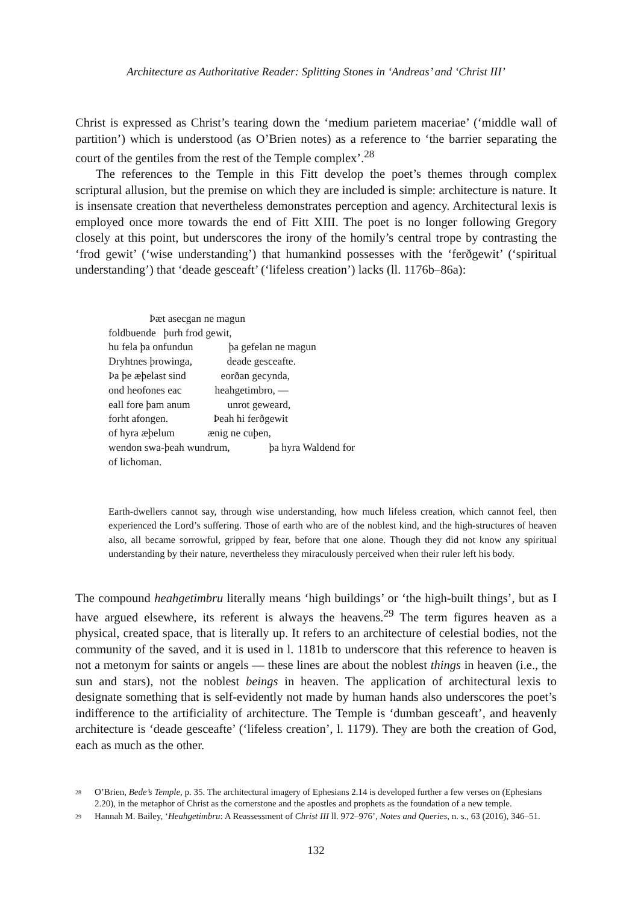Architecture as Authoritative Reader: Splitting Stones in ‘Andreas’ and ‘Christ III’
Christ is expressed as Christ’s tearing down the ‘medium parietem maceriae’ (‘middle wall of partition’) which is understood (as O’Brien notes) as a reference to ‘the barrier separating the court of the gentiles from the rest of the Temple complex’.<sup>28</sup>
The references to the Temple in this Fitt develop the poet’s themes through complex scriptural allusion, but the premise on which they are included is simple: architecture is nature. It is insensate creation that nevertheless demonstrates perception and agency. Architectural lexis is employed once more towards the end of Fitt XIII. The poet is no longer following Gregory closely at this point, but underscores the irony of the homily’s central trope by contrasting the ‘frod gewit’ (‘wise understanding’) that humankind possesses with the ‘ferðgewit’ (‘spiritual understanding’) that ‘deade gesceaft’ (‘lifeless creation’) lacks (ll. 1176b–86a):
Þæt asecgan ne magun
foldbuende þurh frod gewit,
hu fela þa onfundun þa gefelan ne magun
Dryhtnes þrowinga, deade gesceafte.
Þa þe æþelast sind eorðan gecynda,
ond heofones eac heahgetimbro, —
eall fore þam anum unrot geweard,
forht afongen. Þeah hi ferðgewit
of hyra æþelum ænig ne cuþen,
wendon swa-þeah wundrum, þa hyra Waldend for
of lichoman.
Earth-dwellers cannot say, through wise understanding, how much lifeless creation, which cannot feel, then experienced the Lord’s suffering. Those of earth who are of the noblest kind, and the high-structures of heaven also, all became sorrowful, gripped by fear, before that one alone. Though they did not know any spiritual understanding by their nature, nevertheless they miraculously perceived when their ruler left his body.
The compound heahgetimbru literally means ‘high buildings’ or ‘the high-built things’, but as I have argued elsewhere, its referent is always the heavens.<sup>29</sup> The term figures heaven as a physical, created space, that is literally up. It refers to an architecture of celestial bodies, not the community of the saved, and it is used in l. 1181b to underscore that this reference to heaven is not a metonym for saints or angels — these lines are about the noblest things in heaven (i.e., the sun and stars), not the noblest beings in heaven. The application of architectural lexis to designate something that is self-evidently not made by human hands also underscores the poet’s indifference to the artificiality of architecture. The Temple is ‘dumban gesceaft’, and heavenly architecture is ‘deade gesceafte’ (‘lifeless creation’, l. 1179). They are both the creation of God, each as much as the other.
<sup>28</sup> O’Brien, Bede’s Temple, p. 35. The architectural imagery of Ephesians 2.14 is developed further a few verses on (Ephesians 2.20), in the metaphor of Christ as the cornerstone and the apostles and prophets as the foundation of a new temple.
<sup>29</sup> Hannah M. Bailey, ‘Heahgetimbru: A Reassessment of Christ III ll. 972–976’, Notes and Queries, n. s., 63 (2016), 346–51.
132